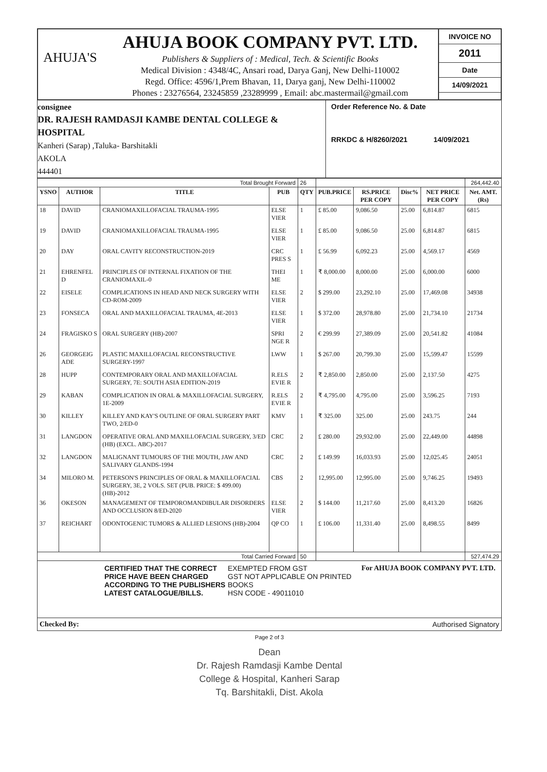AHUJA'S
AHUJA BOOK COMPANY PVT. LTD.
Publishers & Suppliers of : Medical, Tech. & Scientific Books
Medical Division : 4348/4C, Ansari road, Darya Ganj, New Delhi-110002
Regd. Office: 4596/1,Prem Bhavan, 11, Darya ganj, New Delhi-110002
Phones : 23276564, 23245859 ,23289999 , Email: abc.mastermail@gmail.com
INVOICE NO
2011
Date
14/09/2021
consignee
DR. RAJESH RAMDASJI KAMBE DENTAL COLLEGE &
HOSPITAL
Kanheri (Sarap) ,Taluka- Barshitakli
AKOLA
444401
Order Reference No. & Date
RRKDC & H/8260/2021 14/09/2021
| Total Brought Forward | | | | 26 | | | | | 264,442.40 |
| YSNO | AUTHOR | TITLE | PUB | QTY | PUB.PRICE | RS.PRICE PER COPY | Disc% | NET PRICE PER COPY | Net. AMT.(Rs) |
| 18 | DAVID | CRANIOMAXILLOFACIAL TRAUMA-1995 | ELSE VIER | 1 | £ 85.00 | 9,086.50 | 25.00 | 6,814.87 | 6815 |
| 19 | DAVID | CRANIOMAXILLOFACIAL TRAUMA-1995 | ELSE VIER | 1 | £ 85.00 | 9,086.50 | 25.00 | 6,814.87 | 6815 |
| 20 | DAY | ORAL CAVITY RECONSTRUCTION-2019 | CRC PRES S | 1 | £ 56.99 | 6,092.23 | 25.00 | 4,569.17 | 4569 |
| 21 | EHRENFEL D | PRINCIPLES OF INTERNAL FIXATION OF THE CRANIOMAXIL-0 | THEI ME | 1 | ₹ 8,000.00 | 8,000.00 | 25.00 | 6,000.00 | 6000 |
| 22 | EISELE | COMPLICATIONS IN HEAD AND NECK SURGERY WITH CD-ROM-2009 | ELSE VIER | 2 | $ 299.00 | 23,292.10 | 25.00 | 17,469.08 | 34938 |
| 23 | FONSECA | ORAL AND MAXILLOFACIAL TRAUMA, 4E-2013 | ELSE VIER | 1 | $ 372.00 | 28,978.80 | 25.00 | 21,734.10 | 21734 |
| 24 | FRAGISKO S | ORAL SURGERY (HB)-2007 | SPRI NGE R | 2 | € 299.99 | 27,389.09 | 25.00 | 20,541.82 | 41084 |
| 26 | GEORGEIG ADE | PLASTIC MAXILLOFACIAL RECONSTRUCTIVE SURGERY-1997 | LWW | 1 | $ 267.00 | 20,799.30 | 25.00 | 15,599.47 | 15599 |
| 28 | HUPP | CONTEMPORARY ORAL AND MAXILLOFACIAL SURGERY, 7E: SOUTH ASIA EDITION-2019 | R.ELS EVIE R | 2 | ₹ 2,850.00 | 2,850.00 | 25.00 | 2,137.50 | 4275 |
| 29 | KABAN | COMPLICATION IN ORAL & MAXILLOFACIAL SURGERY, 1E-2009 | R.ELS EVIE R | 2 | ₹ 4,795.00 | 4,795.00 | 25.00 | 3,596.25 | 7193 |
| 30 | KILLEY | KILLEY AND KAY'S OUTLINE OF ORAL SURGERY PART TWO, 2/ED-0 | KMV | 1 | ₹ 325.00 | 325.00 | 25.00 | 243.75 | 244 |
| 31 | LANGDON | OPERATIVE ORAL AND MAXILLOFACIAL SURGERY, 3/ED (HB) (EXCL. ABC)-2017 | CRC | 2 | £ 280.00 | 29,932.00 | 25.00 | 22,449.00 | 44898 |
| 32 | LANGDON | MALIGNANT TUMOURS OF THE MOUTH, JAW AND SALIVARY GLANDS-1994 | CRC | 2 | £ 149.99 | 16,033.93 | 25.00 | 12,025.45 | 24051 |
| 34 | MILORO M. | PETERSON'S PRINCIPLES OF ORAL & MAXILLOFACIAL SURGERY, 3E, 2 VOLS. SET (PUB. PRICE: $ 499.00) (HB)-2012 | CBS | 2 | 12,995.00 | 12,995.00 | 25.00 | 9,746.25 | 19493 |
| 36 | OKESON | MANAGEMENT OF TEMPOROMANDIBULAR DISORDERS AND OCCLUSION 8/ED-2020 | ELSE VIER | 2 | $ 144.00 | 11,217.60 | 25.00 | 8,413.20 | 16826 |
| 37 | REICHART | ODONTOGENIC TUMORS & ALLIED LESIONS (HB)-2004 | QP CO | 1 | £ 106.00 | 11,331.40 | 25.00 | 8,498.55 | 8499 |
| Total Carried Forward | | | | 50 | | | | | 527,474.29 |
CERTIFIED THAT THE CORRECT PRICE HAVE BEEN CHARGED ACCORDING TO THE PUBLISHERS LATEST CATALOGUE/BILLS.
EXEMPTED FROM GST
GST NOT APPLICABLE ON PRINTED BOOKS
HSN CODE - 49011010
For AHUJA BOOK COMPANY PVT. LTD.
Checked By: Authorised Signatory
Page 2 of 3
Dean
Dr. Rajesh Ramdasji Kambe Dental
College & Hospital, Kanheri Sarap
Tq. Barshitakli, Dist. Akola